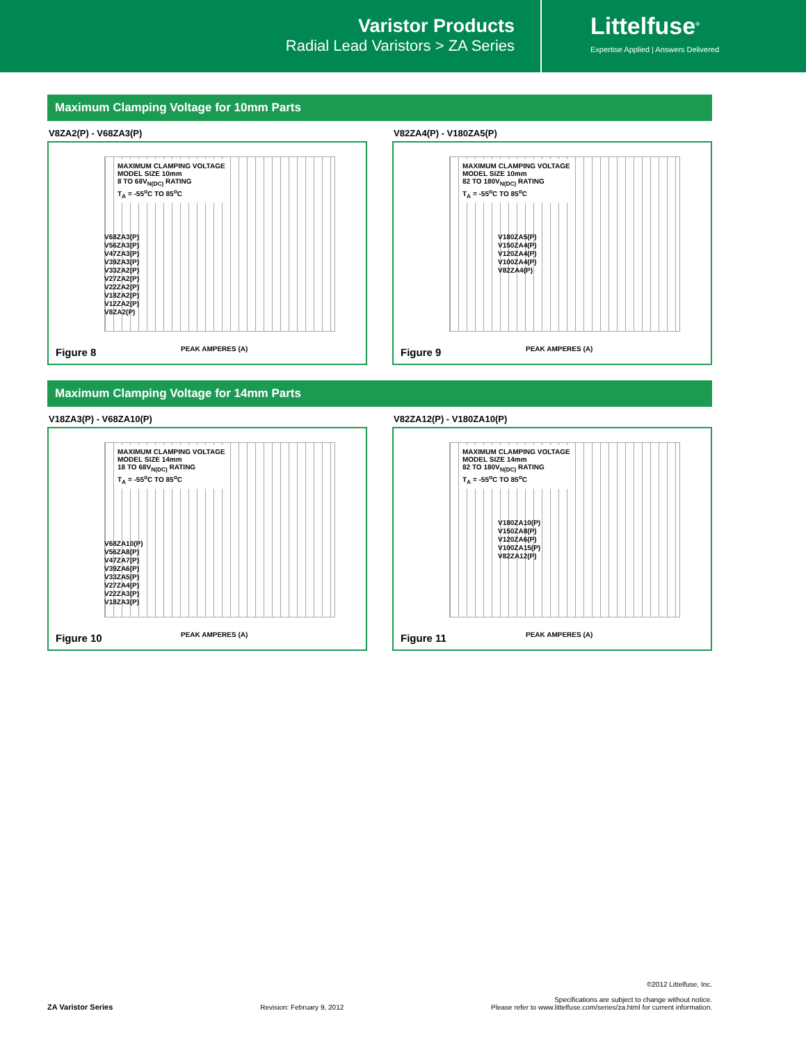Varistor Products
Radial Lead Varistors > ZA Series
Littelfuse<sup>®</sup>
Expertise Applied | Answers Delivered
Maximum Clamping Voltage for 10mm Parts
V8ZA2(P) - V68ZA3(P)
MAXIMUM CLAMPING VOLTAGE
MODEL SIZE 10mm
8 TO 68V<sub>N(DC)</sub> RATING
T<sub>A</sub> = -55<sup>o</sup>C TO 85<sup>o</sup>C
V68ZA3(P)
V56ZA3(P)
V47ZA3(P)
V39ZA3(P)
V33ZA2(P)
V27ZA2(P)
V22ZA2(P)
V18ZA2(P)
V12ZA2(P)
V8ZA2(P)
PEAK AMPERES (A)
Figure 8
V82ZA4(P) - V180ZA5(P)
MAXIMUM CLAMPING VOLTAGE
MODEL SIZE 10mm
82 TO 180V<sub>N(DC)</sub> RATING
T<sub>A</sub> = -55<sup>o</sup>C TO 85<sup>o</sup>C
V180ZA5(P)
V150ZA4(P)
V120ZA4(P)
V100ZA4(P)
V82ZA4(P)
PEAK AMPERES (A)
Figure 9
Maximum Clamping Voltage for 14mm Parts
V18ZA3(P) - V68ZA10(P)
MAXIMUM CLAMPING VOLTAGE
MODEL SIZE 14mm
18 TO 68V<sub>N(DC)</sub> RATING
T<sub>A</sub> = -55<sup>o</sup>C TO 85<sup>o</sup>C
V68ZA10(P)
V56ZA8(P)
V47ZA7(P)
V39ZA6(P)
V33ZA5(P)
V27ZA4(P)
V22ZA3(P)
V18ZA3(P)
PEAK AMPERES (A)
Figure 10
V82ZA12(P) - V180ZA10(P)
MAXIMUM CLAMPING VOLTAGE
MODEL SIZE 14mm
82 TO 180V<sub>N(DC)</sub> RATING
T<sub>A</sub> = -55<sup>o</sup>C TO 85<sup>o</sup>C
V180ZA10(P)
V150ZA8(P)
V120ZA6(P)
V100ZA15(P)
V82ZA12(P)
PEAK AMPERES (A)
Figure 11
ZA Varistor Series Revision: February 9, 2012
©2012 Littelfuse, Inc.
Specifications are subject to change without notice.
Please refer to www.littelfuse.com/series/za.html for current information.